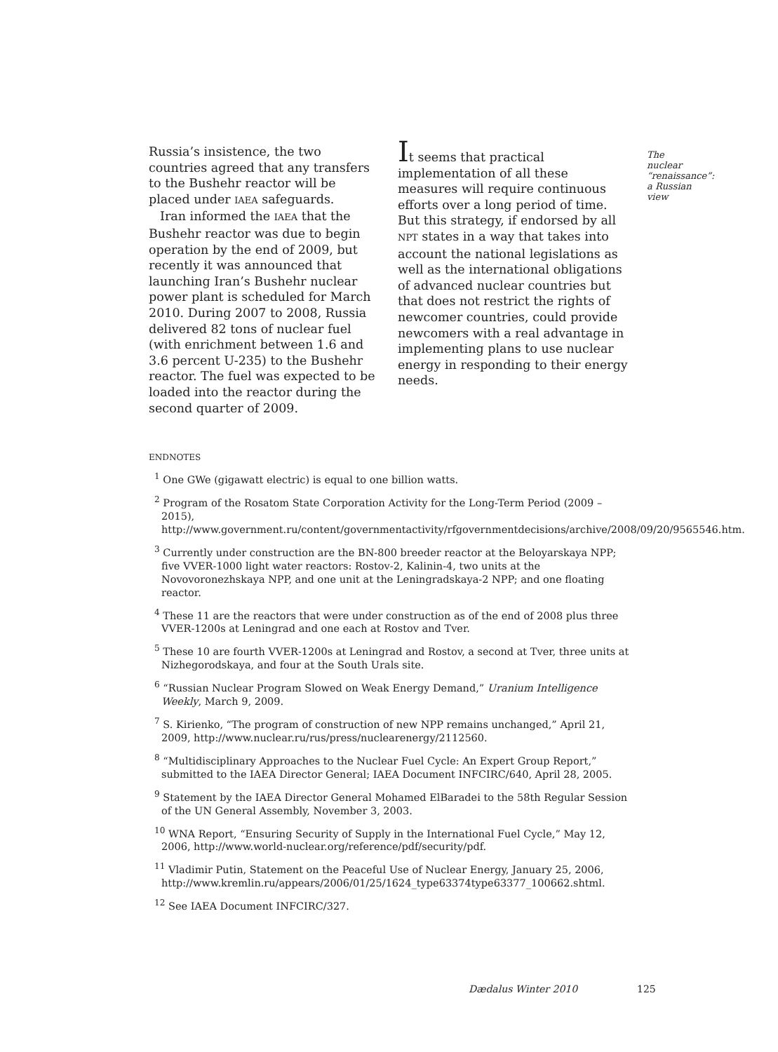Russia’s insistence, the two countries agreed that any transfers to the Bushehr reactor will be placed under IAEA safeguards.
Iran informed the IAEA that the Bushehr reactor was due to begin operation by the end of 2009, but recently it was announced that launching Iran’s Bushehr nuclear power plant is scheduled for March 2010. During 2007 to 2008, Russia delivered 82 tons of nuclear fuel (with enrichment between 1.6 and 3.6 percent U-235) to the Bushehr reactor. The fuel was expected to be loaded into the reactor during the second quarter of 2009.
It seems that practical implementation of all these measures will require continuous efforts over a long period of time. But this strategy, if endorsed by all NPT states in a way that takes into account the national legislations as well as the international obligations of advanced nuclear countries but that does not restrict the rights of newcomer countries, could provide newcomers with a real advantage in implementing plans to use nuclear energy in responding to their energy needs.
The nuclear “renaissance”: a Russian view
ENDNOTES
<sup>1</sup> One GWe (gigawatt electric) is equal to one billion watts.
<sup>2</sup> Program of the Rosatom State Corporation Activity for the Long-Term Period (2009 – 2015), http://www.government.ru/content/governmentactivity/rfgovernmentdecisions/archive/2008/09/20/9565546.htm.
<sup>3</sup> Currently under construction are the BN-800 breeder reactor at the Beloyarskaya NPP; five VVER-1000 light water reactors: Rostov-2, Kalinin-4, two units at the Novovoronezhskaya NPP, and one unit at the Leningradskaya-2 NPP; and one floating reactor.
<sup>4</sup> These 11 are the reactors that were under construction as of the end of 2008 plus three VVER-1200s at Leningrad and one each at Rostov and Tver.
<sup>5</sup> These 10 are fourth VVER-1200s at Leningrad and Rostov, a second at Tver, three units at Nizhegorodskaya, and four at the South Urals site.
<sup>6</sup> “Russian Nuclear Program Slowed on Weak Energy Demand,” Uranium Intelligence Weekly, March 9, 2009.
<sup>7</sup> S. Kirienko, “The program of construction of new NPP remains unchanged,” April 21, 2009, http://www.nuclear.ru/rus/press/nuclearenergy/2112560.
<sup>8</sup> “Multidisciplinary Approaches to the Nuclear Fuel Cycle: An Expert Group Report,” submitted to the IAEA Director General; IAEA Document INFCIRC/640, April 28, 2005.
<sup>9</sup> Statement by the IAEA Director General Mohamed ElBaradei to the 58th Regular Session of the UN General Assembly, November 3, 2003.
<sup>10</sup> WNA Report, “Ensuring Security of Supply in the International Fuel Cycle,” May 12, 2006, http://www.world-nuclear.org/reference/pdf/security/pdf.
<sup>11</sup> Vladimir Putin, Statement on the Peaceful Use of Nuclear Energy, January 25, 2006, http://www.kremlin.ru/appears/2006/01/25/1624_type63374type63377_100662.shtml.
<sup>12</sup> See IAEA Document INFCIRC/327.
Dædalus Winter 2010 125